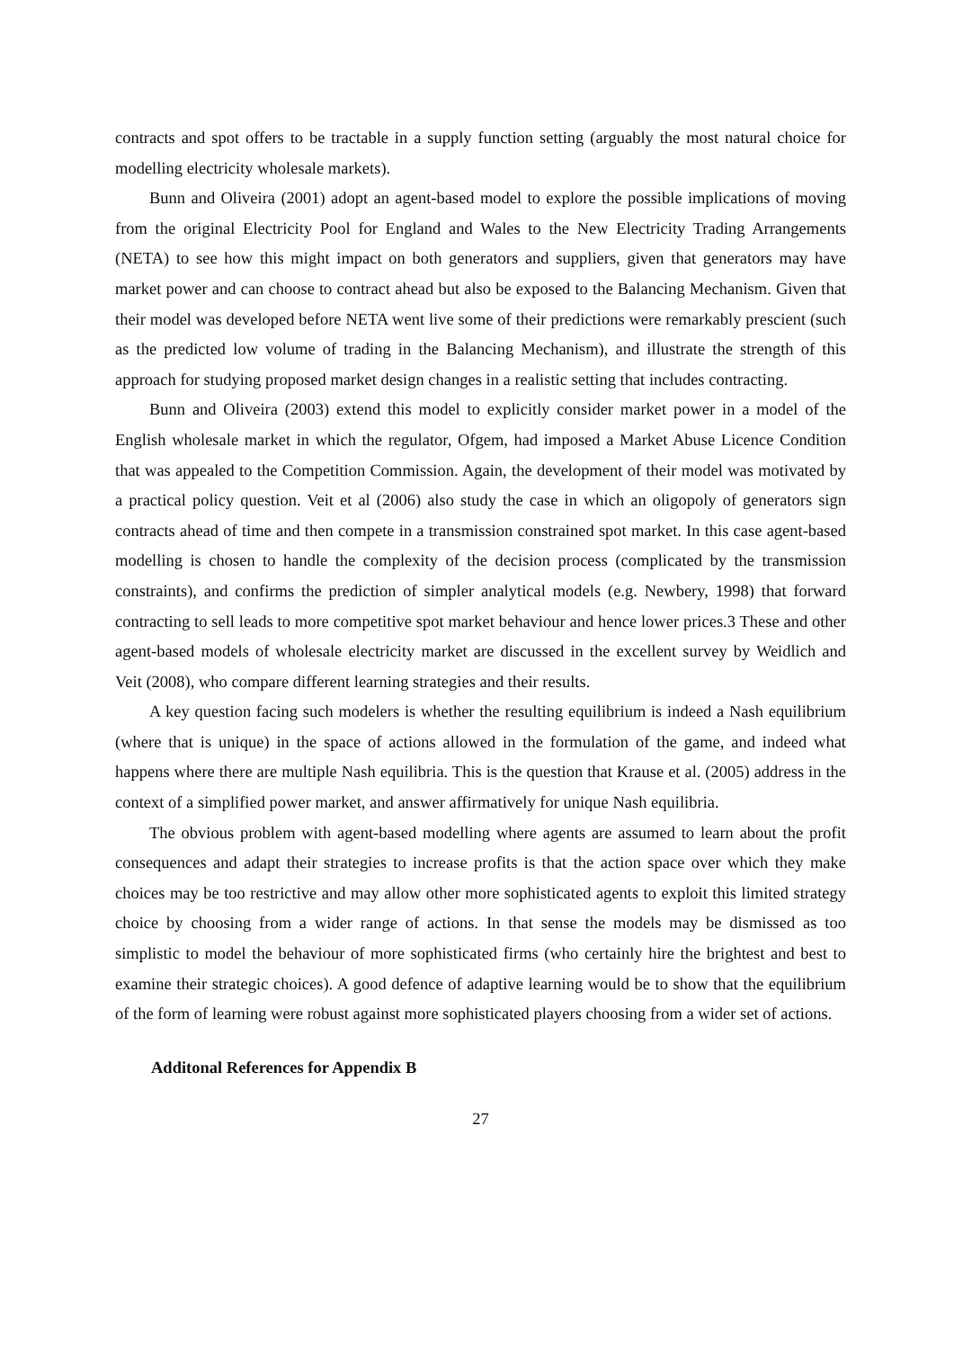contracts and spot offers to be tractable in a supply function setting (arguably the most natural choice for modelling electricity wholesale markets).
Bunn and Oliveira (2001) adopt an agent-based model to explore the possible implications of moving from the original Electricity Pool for England and Wales to the New Electricity Trading Arrangements (NETA) to see how this might impact on both generators and suppliers, given that generators may have market power and can choose to contract ahead but also be exposed to the Balancing Mechanism. Given that their model was developed before NETA went live some of their predictions were remarkably prescient (such as the predicted low volume of trading in the Balancing Mechanism), and illustrate the strength of this approach for studying proposed market design changes in a realistic setting that includes contracting.
Bunn and Oliveira (2003) extend this model to explicitly consider market power in a model of the English wholesale market in which the regulator, Ofgem, had imposed a Market Abuse Licence Condition that was appealed to the Competition Commission. Again, the development of their model was motivated by a practical policy question. Veit et al (2006) also study the case in which an oligopoly of generators sign contracts ahead of time and then compete in a transmission constrained spot market. In this case agent-based modelling is chosen to handle the complexity of the decision process (complicated by the transmission constraints), and confirms the prediction of simpler analytical models (e.g. Newbery, 1998) that forward contracting to sell leads to more competitive spot market behaviour and hence lower prices.3 These and other agent-based models of wholesale electricity market are discussed in the excellent survey by Weidlich and Veit (2008), who compare different learning strategies and their results.
A key question facing such modelers is whether the resulting equilibrium is indeed a Nash equilibrium (where that is unique) in the space of actions allowed in the formulation of the game, and indeed what happens where there are multiple Nash equilibria. This is the question that Krause et al. (2005) address in the context of a simplified power market, and answer affirmatively for unique Nash equilibria.
The obvious problem with agent-based modelling where agents are assumed to learn about the profit consequences and adapt their strategies to increase profits is that the action space over which they make choices may be too restrictive and may allow other more sophisticated agents to exploit this limited strategy choice by choosing from a wider range of actions. In that sense the models may be dismissed as too simplistic to model the behaviour of more sophisticated firms (who certainly hire the brightest and best to examine their strategic choices). A good defence of adaptive learning would be to show that the equilibrium of the form of learning were robust against more sophisticated players choosing from a wider set of actions.
Additonal References for Appendix B
27